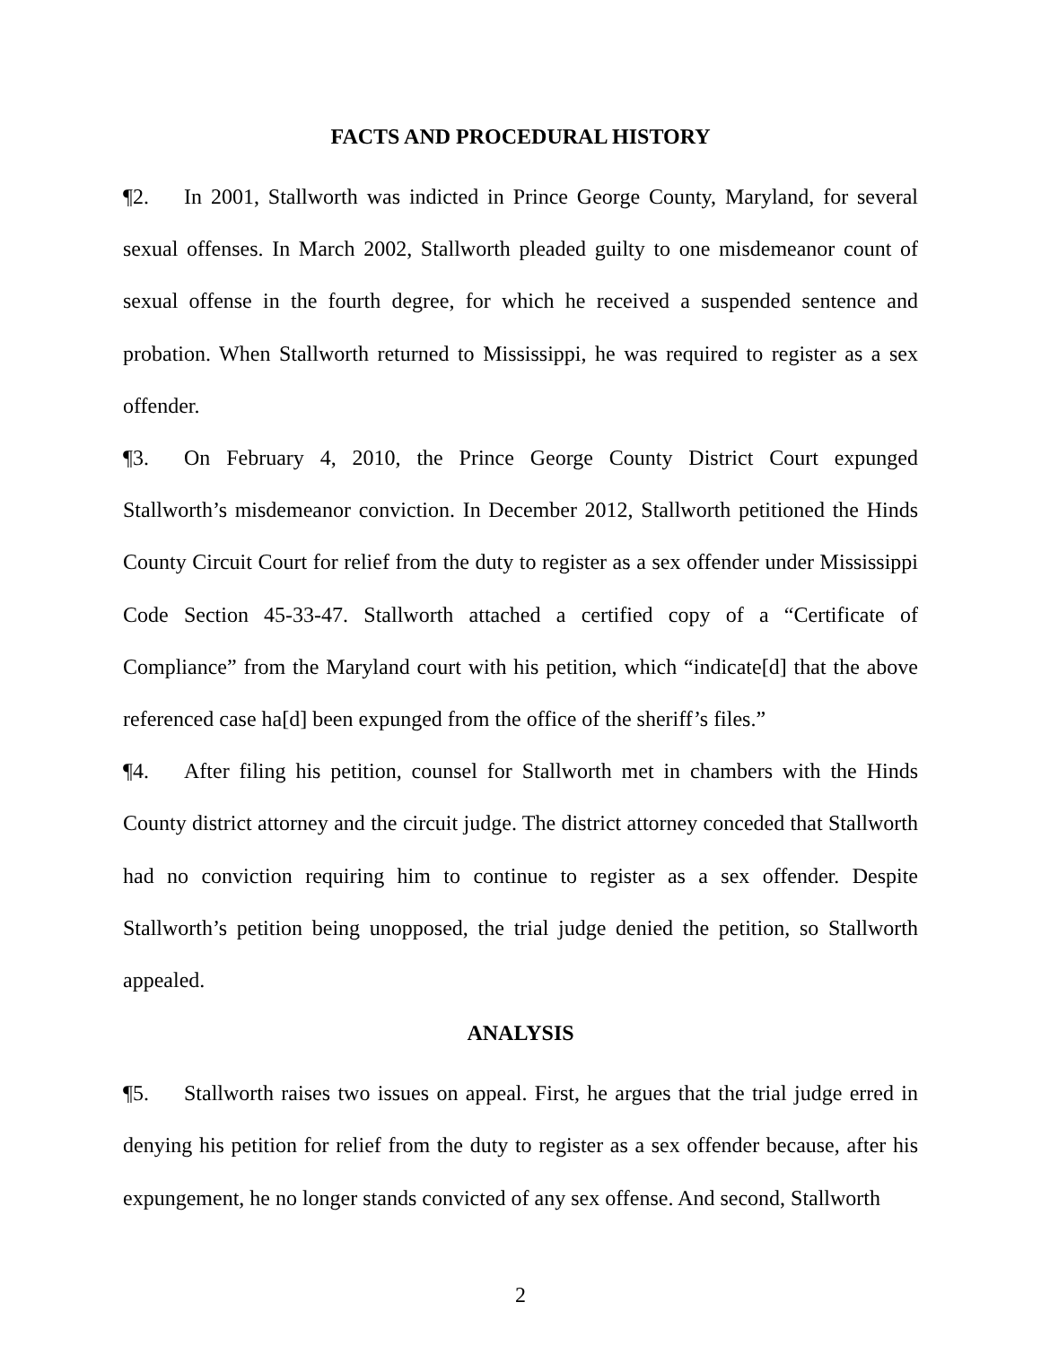FACTS AND PROCEDURAL HISTORY
¶2. In 2001, Stallworth was indicted in Prince George County, Maryland, for several sexual offenses. In March 2002, Stallworth pleaded guilty to one misdemeanor count of sexual offense in the fourth degree, for which he received a suspended sentence and probation. When Stallworth returned to Mississippi, he was required to register as a sex offender.
¶3. On February 4, 2010, the Prince George County District Court expunged Stallworth’s misdemeanor conviction. In December 2012, Stallworth petitioned the Hinds County Circuit Court for relief from the duty to register as a sex offender under Mississippi Code Section 45-33-47. Stallworth attached a certified copy of a “Certificate of Compliance” from the Maryland court with his petition, which “indicate[d] that the above referenced case ha[d] been expunged from the office of the sheriff’s files.”
¶4. After filing his petition, counsel for Stallworth met in chambers with the Hinds County district attorney and the circuit judge. The district attorney conceded that Stallworth had no conviction requiring him to continue to register as a sex offender. Despite Stallworth’s petition being unopposed, the trial judge denied the petition, so Stallworth appealed.
ANALYSIS
¶5. Stallworth raises two issues on appeal. First, he argues that the trial judge erred in denying his petition for relief from the duty to register as a sex offender because, after his expungement, he no longer stands convicted of any sex offense. And second, Stallworth
2